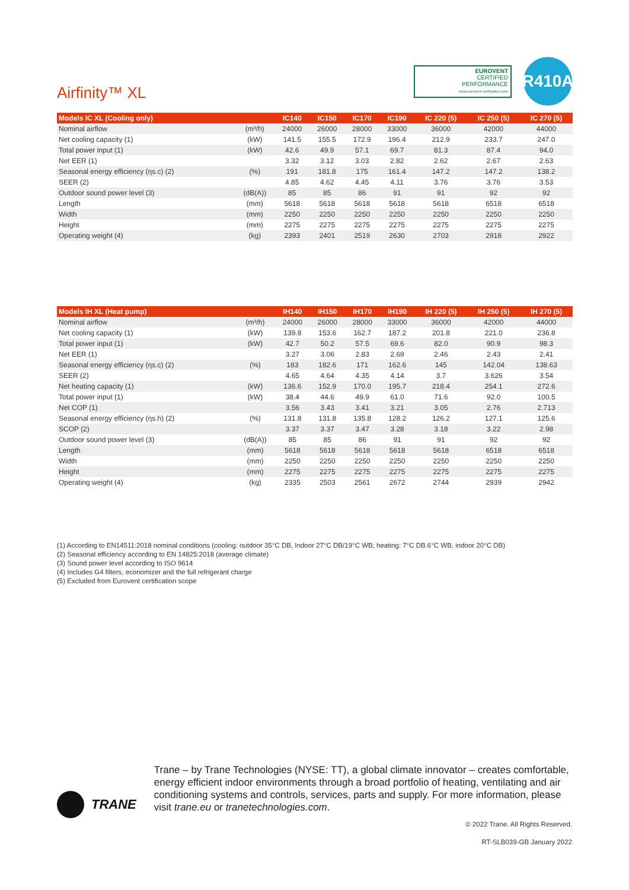Airfinity™ XL
EUROVENT
CERTIFIED
PERFORMANCE
www.eurovent-certification.com
R410A
| Models IC XL (Cooling only) | | IC140 | IC150 | IC170 | IC190 | IC 220 (5) | IC 250 (5) | IC 270 (5) |
| --- | --- | --- | --- | --- | --- | --- | --- | --- |
| Nominal airflow | (m³/h) | 24000 | 26000 | 28000 | 33000 | 36000 | 42000 | 44000 |
| Net cooling capacity (1) | (kW) | 141.5 | 155.5 | 172.9 | 196.4 | 212.9 | 233.7 | 247.0 |
| Total power input (1) | (kW) | 42.6 | 49.9 | 57.1 | 69.7 | 81.3 | 87.4 | 94.0 |
| Net EER (1) | | 3.32 | 3.12 | 3.03 | 2.82 | 2.62 | 2.67 | 2.63 |
| Seasonal energy efficiency (ηs.c) (2) | (%) | 191 | 181.8 | 175 | 161.4 | 147.2 | 147.2 | 138.2 |
| SEER (2) | | 4.85 | 4.62 | 4.45 | 4.11 | 3.76 | 3.76 | 3.53 |
| Outdoor sound power level (3) | (dB(A)) | 85 | 85 | 86 | 91 | 91 | 92 | 92 |
| Length | (mm) | 5618 | 5618 | 5618 | 5618 | 5618 | 6518 | 6518 |
| Width | (mm) | 2250 | 2250 | 2250 | 2250 | 2250 | 2250 | 2250 |
| Height | (mm) | 2275 | 2275 | 2275 | 2275 | 2275 | 2275 | 2275 |
| Operating weight (4) | (kg) | 2393 | 2401 | 2519 | 2630 | 2703 | 2918 | 2922 |
| Models IH XL (Heat pump) | | IH140 | IH150 | IH170 | IH190 | IH 220 (5) | IH 250 (5) | IH 270 (5) |
| --- | --- | --- | --- | --- | --- | --- | --- | --- |
| Nominal airflow | (m³/h) | 24000 | 26000 | 28000 | 33000 | 36000 | 42000 | 44000 |
| Net cooling capacity (1) | (kW) | 139.8 | 153.6 | 162.7 | 187.2 | 201.8 | 221.0 | 236.8 |
| Total power input (1) | (kW) | 42.7 | 50.2 | 57.5 | 69.6 | 82.0 | 90.9 | 98.3 |
| Net EER (1) | | 3.27 | 3.06 | 2.83 | 2.69 | 2.46 | 2.43 | 2.41 |
| Seasonal energy efficiency (ηs.c) (2) | (%) | 183 | 182.6 | 171 | 162.6 | 145 | 142.04 | 138.63 |
| SEER (2) | | 4.65 | 4.64 | 4.35 | 4.14 | 3.7 | 3.626 | 3.54 |
| Net heating capacity (1) | (kW) | 136.6 | 152.9 | 170.0 | 195.7 | 218.4 | 254.1 | 272.6 |
| Total power input (1) | (kW) | 38.4 | 44.6 | 49.9 | 61.0 | 71.6 | 92.0 | 100.5 |
| Net COP (1) | | 3.56 | 3.43 | 3.41 | 3.21 | 3.05 | 2.76 | 2.713 |
| Seasonal energy efficiency (ηs.h) (2) | (%) | 131.8 | 131.8 | 135.8 | 128.2 | 126.2 | 127.1 | 125.6 |
| SCOP (2) | | 3.37 | 3.37 | 3.47 | 3.28 | 3.18 | 3.22 | 2.98 |
| Outdoor sound power level (3) | (dB(A)) | 85 | 85 | 86 | 91 | 91 | 92 | 92 |
| Length | (mm) | 5618 | 5618 | 5618 | 5618 | 5618 | 6518 | 6518 |
| Width | (mm) | 2250 | 2250 | 2250 | 2250 | 2250 | 2250 | 2250 |
| Height | (mm) | 2275 | 2275 | 2275 | 2275 | 2275 | 2275 | 2275 |
| Operating weight (4) | (kg) | 2335 | 2503 | 2561 | 2672 | 2744 | 2939 | 2942 |
(1) According to EN14511:2018 nominal conditions (cooling: outdoor 35°C DB, Indoor 27°C DB/19°C WB; heating: 7°C DB.6°C WB, indoor 20°C DB)
(2) Seasonal efficiency according to EN 14825:2018 (average climate)
(3) Sound power level according to ISO 9614
(4) Includes G4 filters, economizer and the full refrigerant charge
(5) Excluded from Eurovent certification scope
TRANE
Trane – by Trane Technologies (NYSE: TT), a global climate innovator – creates comfortable, energy efficient indoor environments through a broad portfolio of heating, ventilating and air conditioning systems and controls, services, parts and supply. For more information, please visit trane.eu or tranetechnologies.com.
© 2022 Trane. All Rights Reserved.
RT-SLB039-GB January 2022